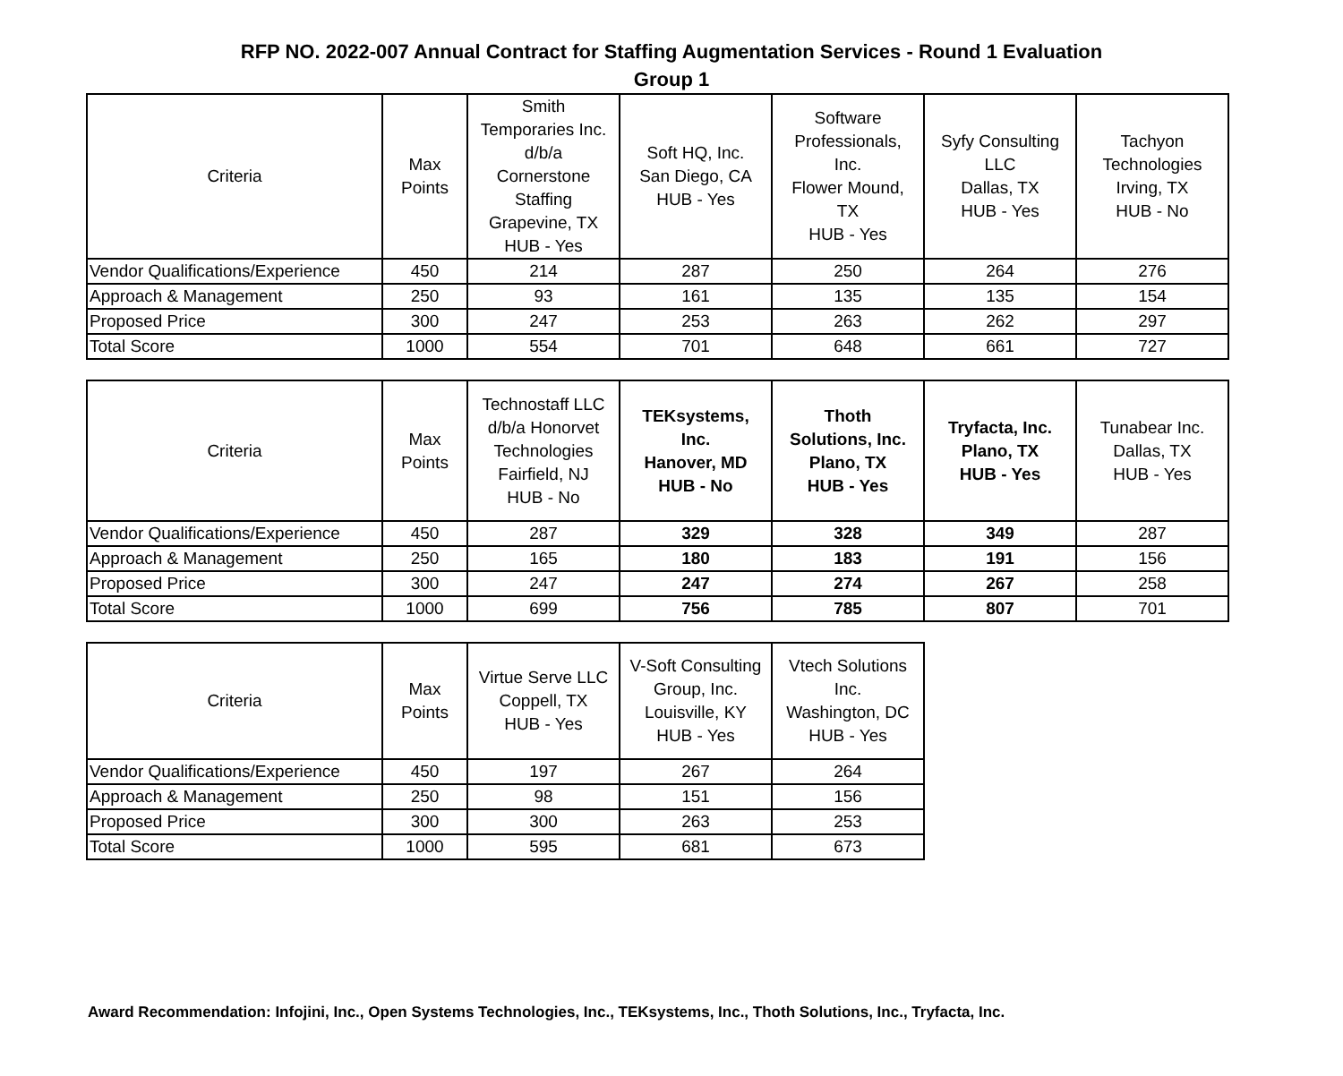RFP NO. 2022-007 Annual Contract for Staffing Augmentation Services - Round 1 Evaluation
Group 1
| Criteria | Max Points | Smith Temporaries Inc. d/b/a Cornerstone Staffing Grapevine, TX HUB - Yes | Soft HQ, Inc. San Diego, CA HUB - Yes | Software Professionals, Inc. Flower Mound, TX HUB - Yes | Syfy Consulting LLC Dallas, TX HUB - Yes | Tachyon Technologies Irving, TX HUB - No |
| --- | --- | --- | --- | --- | --- | --- |
| Vendor Qualifications/Experience | 450 | 214 | 287 | 250 | 264 | 276 |
| Approach & Management | 250 | 93 | 161 | 135 | 135 | 154 |
| Proposed Price | 300 | 247 | 253 | 263 | 262 | 297 |
| Total Score | 1000 | 554 | 701 | 648 | 661 | 727 |
| Criteria | Max Points | Technostaff LLC d/b/a Honorvet Technologies Fairfield, NJ HUB - No | TEKsystems, Inc. Hanover, MD HUB - No | Thoth Solutions, Inc. Plano, TX HUB - Yes | Tryfacta, Inc. Plano, TX HUB - Yes | Tunabear Inc. Dallas, TX HUB - Yes |
| --- | --- | --- | --- | --- | --- | --- |
| Vendor Qualifications/Experience | 450 | 287 | 329 | 328 | 349 | 287 |
| Approach & Management | 250 | 165 | 180 | 183 | 191 | 156 |
| Proposed Price | 300 | 247 | 247 | 274 | 267 | 258 |
| Total Score | 1000 | 699 | 756 | 785 | 807 | 701 |
| Criteria | Max Points | Virtue Serve LLC Coppell, TX HUB - Yes | V-Soft Consulting Group, Inc. Louisville, KY HUB - Yes | Vtech Solutions Inc. Washington, DC HUB - Yes |
| --- | --- | --- | --- | --- |
| Vendor Qualifications/Experience | 450 | 197 | 267 | 264 |
| Approach & Management | 250 | 98 | 151 | 156 |
| Proposed Price | 300 | 300 | 263 | 253 |
| Total Score | 1000 | 595 | 681 | 673 |
Award Recommendation: Infojini, Inc., Open Systems Technologies, Inc., TEKsystems, Inc., Thoth Solutions, Inc., Tryfacta, Inc.